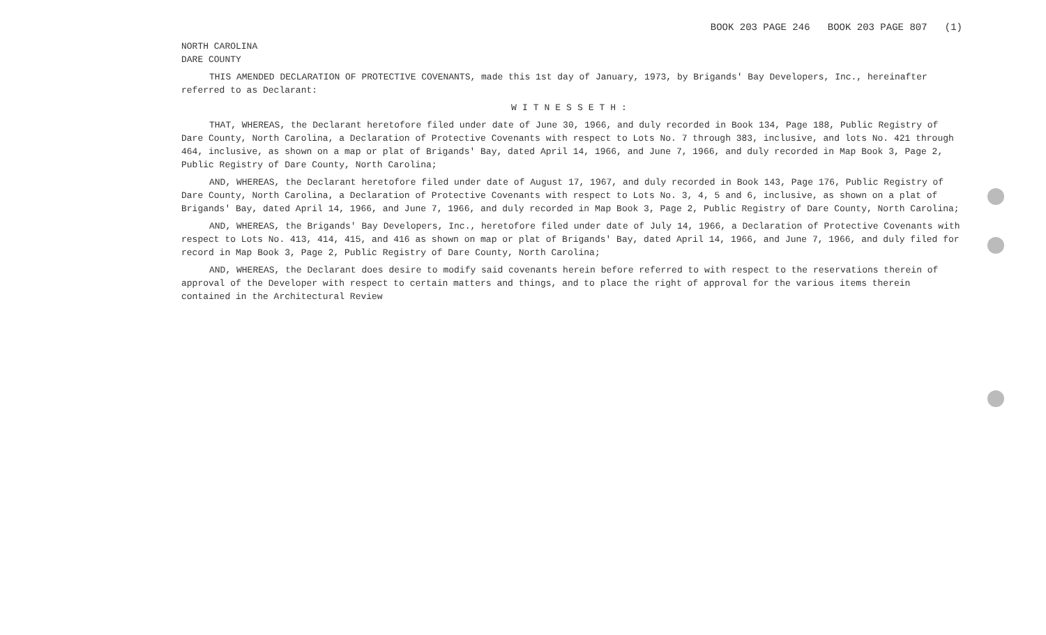BOOK 203 PAGE 246 BOOK 203 PAGE 807 (1)
NORTH CAROLINA
DARE COUNTY
THIS AMENDED DECLARATION OF PROTECTIVE COVENANTS, made this 1st day of January, 1973, by Brigands' Bay Developers, Inc., hereinafter referred to as Declarant:
WITNESSETH:
THAT, WHEREAS, the Declarant heretofore filed under date of June 30, 1966, and duly recorded in Book 134, Page 188, Public Registry of Dare County, North Carolina, a Declaration of Protective Covenants with respect to Lots No. 7 through 383, inclusive, and lots No. 421 through 464, inclusive, as shown on a map or plat of Brigands' Bay, dated April 14, 1966, and June 7, 1966, and duly recorded in Map Book 3, Page 2, Public Registry of Dare County, North Carolina;
AND, WHEREAS, the Declarant heretofore filed under date of August 17, 1967, and duly recorded in Book 143, Page 176, Public Registry of Dare County, North Carolina, a Declaration of Protective Covenants with respect to Lots No. 3, 4, 5 and 6, inclusive, as shown on a plat of Brigands' Bay, dated April 14, 1966, and June 7, 1966, and duly recorded in Map Book 3, Page 2, Public Registry of Dare County, North Carolina;
AND, WHEREAS, the Brigands' Bay Developers, Inc., heretofore filed under date of July 14, 1966, a Declaration of Protective Covenants with respect to Lots No. 413, 414, 415, and 416 as shown on map or plat of Brigands' Bay, dated April 14, 1966, and June 7, 1966, and duly filed for record in Map Book 3, Page 2, Public Registry of Dare County, North Carolina;
AND, WHEREAS, the Declarant does desire to modify said covenants herein before referred to with respect to the reservations therein of approval of the Developer with respect to certain matters and things, and to place the right of approval for the various items therein contained in the Architectural Review